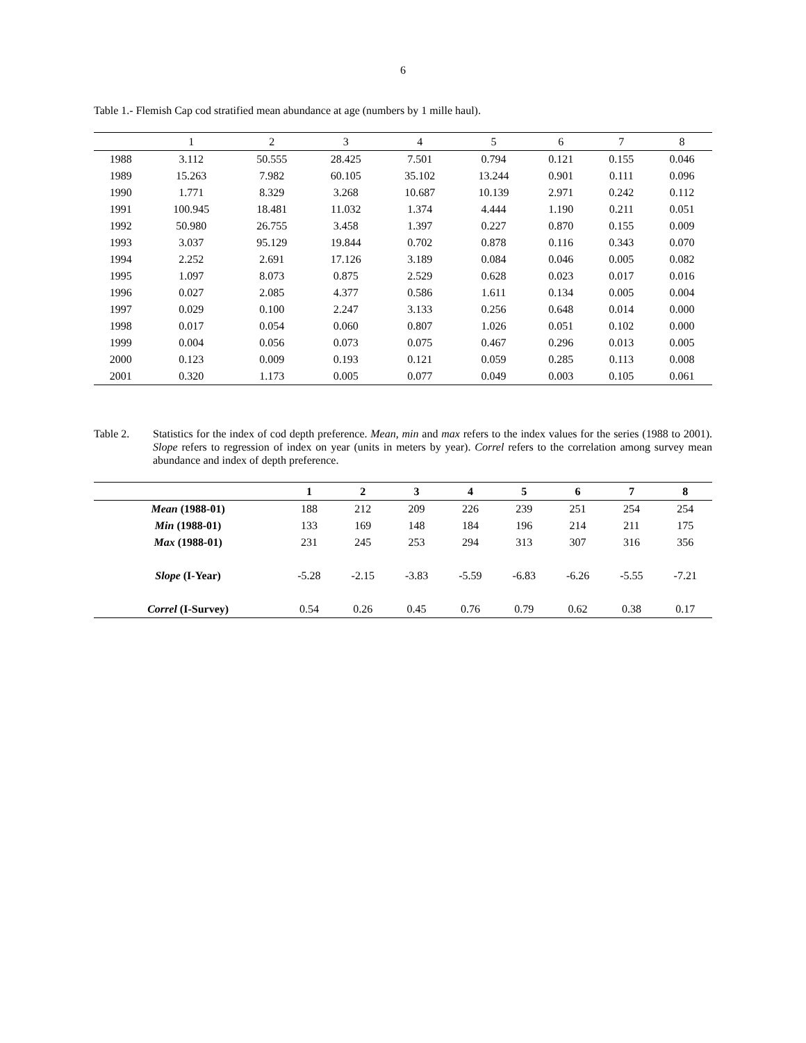6
Table 1.- Flemish Cap cod stratified mean abundance at age (numbers by 1 mille haul).
| | 1 | 2 | 3 | 4 | 5 | 6 | 7 | 8 |
| --- | --- | --- | --- | --- | --- | --- | --- | --- |
| 1988 | 3.112 | 50.555 | 28.425 | 7.501 | 0.794 | 0.121 | 0.155 | 0.046 |
| 1989 | 15.263 | 7.982 | 60.105 | 35.102 | 13.244 | 0.901 | 0.111 | 0.096 |
| 1990 | 1.771 | 8.329 | 3.268 | 10.687 | 10.139 | 2.971 | 0.242 | 0.112 |
| 1991 | 100.945 | 18.481 | 11.032 | 1.374 | 4.444 | 1.190 | 0.211 | 0.051 |
| 1992 | 50.980 | 26.755 | 3.458 | 1.397 | 0.227 | 0.870 | 0.155 | 0.009 |
| 1993 | 3.037 | 95.129 | 19.844 | 0.702 | 0.878 | 0.116 | 0.343 | 0.070 |
| 1994 | 2.252 | 2.691 | 17.126 | 3.189 | 0.084 | 0.046 | 0.005 | 0.082 |
| 1995 | 1.097 | 8.073 | 0.875 | 2.529 | 0.628 | 0.023 | 0.017 | 0.016 |
| 1996 | 0.027 | 2.085 | 4.377 | 0.586 | 1.611 | 0.134 | 0.005 | 0.004 |
| 1997 | 0.029 | 0.100 | 2.247 | 3.133 | 0.256 | 0.648 | 0.014 | 0.000 |
| 1998 | 0.017 | 0.054 | 0.060 | 0.807 | 1.026 | 0.051 | 0.102 | 0.000 |
| 1999 | 0.004 | 0.056 | 0.073 | 0.075 | 0.467 | 0.296 | 0.013 | 0.005 |
| 2000 | 0.123 | 0.009 | 0.193 | 0.121 | 0.059 | 0.285 | 0.113 | 0.008 |
| 2001 | 0.320 | 1.173 | 0.005 | 0.077 | 0.049 | 0.003 | 0.105 | 0.061 |
Table 2. Statistics for the index of cod depth preference. Mean, min and max refers to the index values for the series (1988 to 2001). Slope refers to regression of index on year (units in meters by year). Correl refers to the correlation among survey mean abundance and index of depth preference.
| | 1 | 2 | 3 | 4 | 5 | 6 | 7 | 8 |
| --- | --- | --- | --- | --- | --- | --- | --- | --- |
| Mean (1988-01) | 188 | 212 | 209 | 226 | 239 | 251 | 254 | 254 |
| Min (1988-01) | 133 | 169 | 148 | 184 | 196 | 214 | 211 | 175 |
| Max (1988-01) | 231 | 245 | 253 | 294 | 313 | 307 | 316 | 356 |
| Slope (I-Year) | -5.28 | -2.15 | -3.83 | -5.59 | -6.83 | -6.26 | -5.55 | -7.21 |
| Correl (I-Survey) | 0.54 | 0.26 | 0.45 | 0.76 | 0.79 | 0.62 | 0.38 | 0.17 |